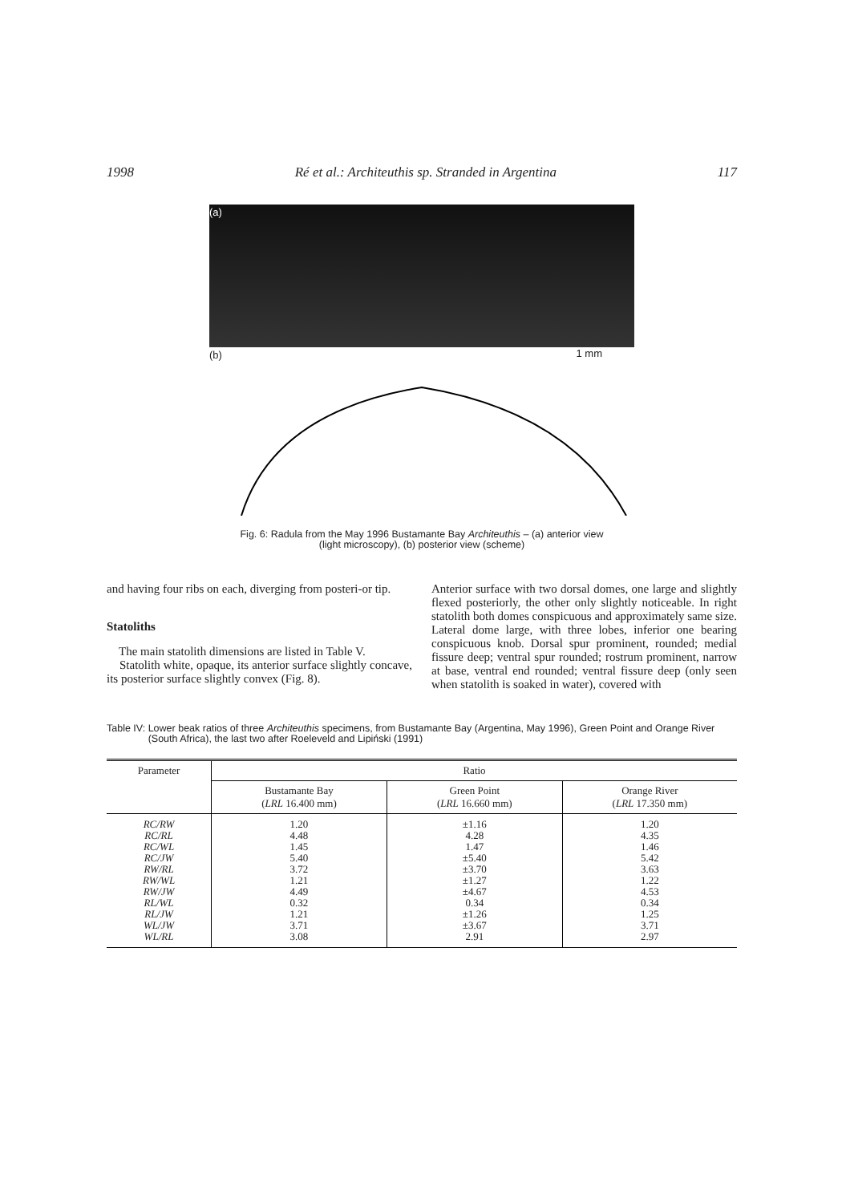1998 Ré et al.: Architeuthis sp. Stranded in Argentina 117
(a)
(b) 1 mm
Fig. 6: Radula from the May 1996 Bustamante Bay Architeuthis – (a) anterior view
(light microscopy), (b) posterior view (scheme)
and having four ribs on each, diverging from posteri-or tip.
Statoliths
The main statolith dimensions are listed in Table V.
Statolith white, opaque, its anterior surface slightly concave, its posterior surface slightly convex (Fig. 8).
Anterior surface with two dorsal domes, one large and slightly flexed posteriorly, the other only slightly noticeable. In right statolith both domes conspicuous and approximately same size. Lateral dome large, with three lobes, inferior one bearing conspicuous knob. Dorsal spur prominent, rounded; medial fissure deep; ventral spur rounded; rostrum prominent, narrow at base, ventral end rounded; ventral fissure deep (only seen when statolith is soaked in water), covered with
Table IV: Lower beak ratios of three Architeuthis specimens, from Bustamante Bay (Argentina, May 1996), Green Point and Orange River (South Africa), the last two after Roeleveld and Lipiński (1991)
| Parameter | Ratio | | |
| --- | --- | --- | --- |
| | Bustamante Bay ( LRL 16.400 mm) | Green Point ( LRL 16.660 mm) | Orange River ( LRL 17.350 mm) |
| RC/RW RC/RL RC/WL RC/JW RW/RL RW/WL RW/JW RL/WL RL/JW WL/JW WL/RL | 1.20 4.48 1.45 5.40 3.72 1.21 4.49 0.32 1.21 3.71 3.08 | ±1.16 4.28 1.47 ±5.40 ±3.70 ±1.27 ±4.67 0.34 ±1.26 ±3.67 2.91 | 1.20 4.35 1.46 5.42 3.63 1.22 4.53 0.34 1.25 3.71 2.97 |